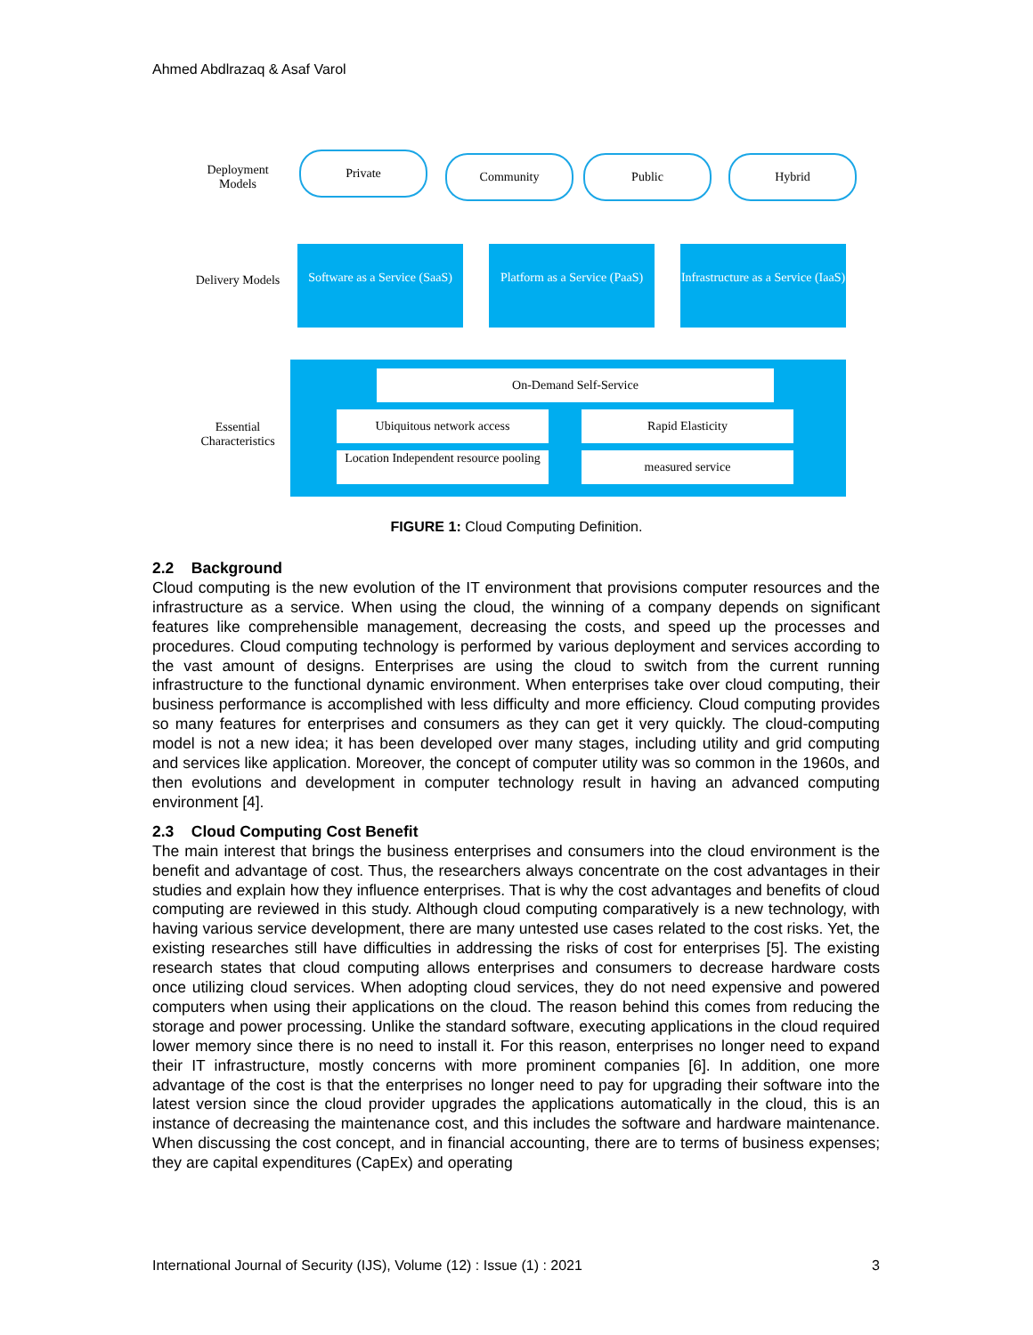Ahmed Abdlrazaq & Asaf Varol
Deployment Models
Private Community Public Hybrid
Delivery Models
Software as a Service (SaaS)
Platform as a Service (PaaS)
Infrastructure as a Service (IaaS)
Essential Characteristics
On-Demand Self-Service
Ubiquitous network access Rapid Elasticity
Location Independent resource pooling
measured service
FIGURE 1: Cloud Computing Definition.
2.2 Background
Cloud computing is the new evolution of the IT environment that provisions computer resources and the infrastructure as a service. When using the cloud, the winning of a company depends on significant features like comprehensible management, decreasing the costs, and speed up the processes and procedures. Cloud computing technology is performed by various deployment and services according to the vast amount of designs. Enterprises are using the cloud to switch from the current running infrastructure to the functional dynamic environment. When enterprises take over cloud computing, their business performance is accomplished with less difficulty and more efficiency. Cloud computing provides so many features for enterprises and consumers as they can get it very quickly. The cloud-computing model is not a new idea; it has been developed over many stages, including utility and grid computing and services like application. Moreover, the concept of computer utility was so common in the 1960s, and then evolutions and development in computer technology result in having an advanced computing environment [4].
2.3 Cloud Computing Cost Benefit
The main interest that brings the business enterprises and consumers into the cloud environment is the benefit and advantage of cost. Thus, the researchers always concentrate on the cost advantages in their studies and explain how they influence enterprises. That is why the cost advantages and benefits of cloud computing are reviewed in this study. Although cloud computing comparatively is a new technology, with having various service development, there are many untested use cases related to the cost risks. Yet, the existing researches still have difficulties in addressing the risks of cost for enterprises [5]. The existing research states that cloud computing allows enterprises and consumers to decrease hardware costs once utilizing cloud services. When adopting cloud services, they do not need expensive and powered computers when using their applications on the cloud. The reason behind this comes from reducing the storage and power processing. Unlike the standard software, executing applications in the cloud required lower memory since there is no need to install it. For this reason, enterprises no longer need to expand their IT infrastructure, mostly concerns with more prominent companies [6]. In addition, one more advantage of the cost is that the enterprises no longer need to pay for upgrading their software into the latest version since the cloud provider upgrades the applications automatically in the cloud, this is an instance of decreasing the maintenance cost, and this includes the software and hardware maintenance. When discussing the cost concept, and in financial accounting, there are to terms of business expenses; they are capital expenditures (CapEx) and operating
International Journal of Security (IJS), Volume (12) : Issue (1) : 2021 3